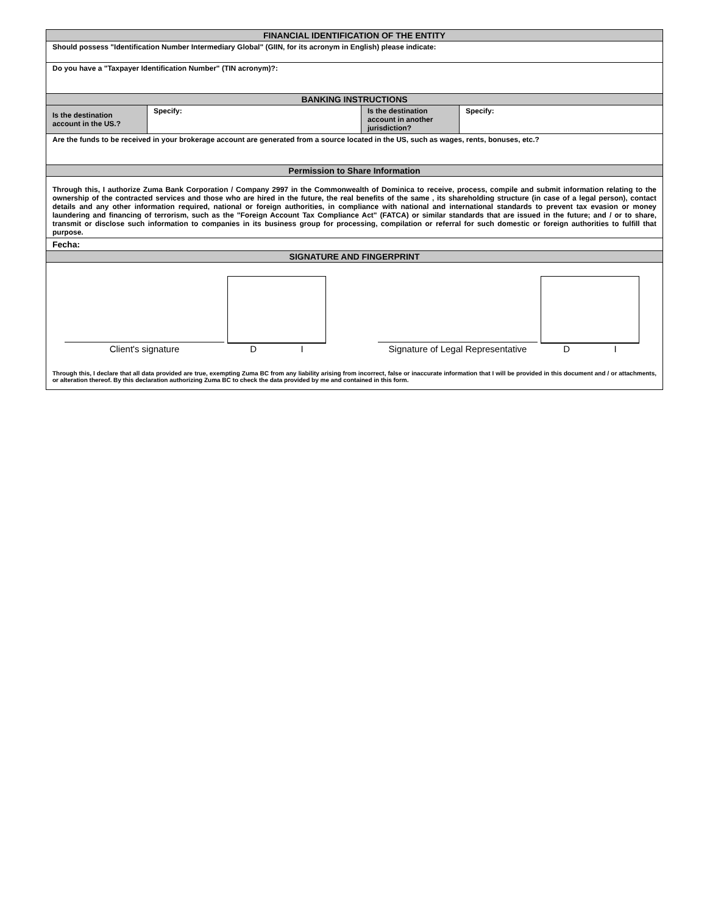| FINANCIAL IDENTIFICATION OF THE ENTITY | | | |
| --- | --- | --- | --- |
| Should possess "Identification Number Intermediary Global" (GIIN, for its acronym in English) please indicate: | | | |
| Do you have a "Taxpayer Identification Number" (TIN acronym)?: | | | |
| BANKING INSTRUCTIONS | | | |
| Is the destination account in the US.? | Specify: | Is the destination account in another jurisdiction? | Specify: |
| Are the funds to be received in your brokerage account are generated from a source located in the US, such as wages, rents, bonuses, etc.? | | | |
| Permission to Share Information | | | |
| Through this, I authorize Zuma Bank Corporation / Company 2997 in the Commonwealth of Dominica to receive, process, compile and submit information relating to the ownership of the contracted services and those who are hired in the future, the real benefits of the same , its shareholding structure (in case of a legal person), contact details and any other information required, national or foreign authorities, in compliance with national and international standards to prevent tax evasion or money laundering and financing of terrorism, such as the "Foreign Account Tax Compliance Act" (FATCA) or similar standards that are issued in the future; and / or to share, transmit or disclose such information to companies in its business group for processing, compilation or referral for such domestic or foreign authorities to fulfill that purpose. | | | |
| Fecha: | | | |
| SIGNATURE AND FINGERPRINT | | | |
| Client's signature D I Signature of Legal Representative D I Through this, I declare that all data provided are true, exempting Zuma BC from any liability arising from incorrect, false or inaccurate information that I will be provided in this document and / or attachments, or alteration thereof. By this declaration authorizing Zuma BC to check the data provided by me and contained in this form. | | | |